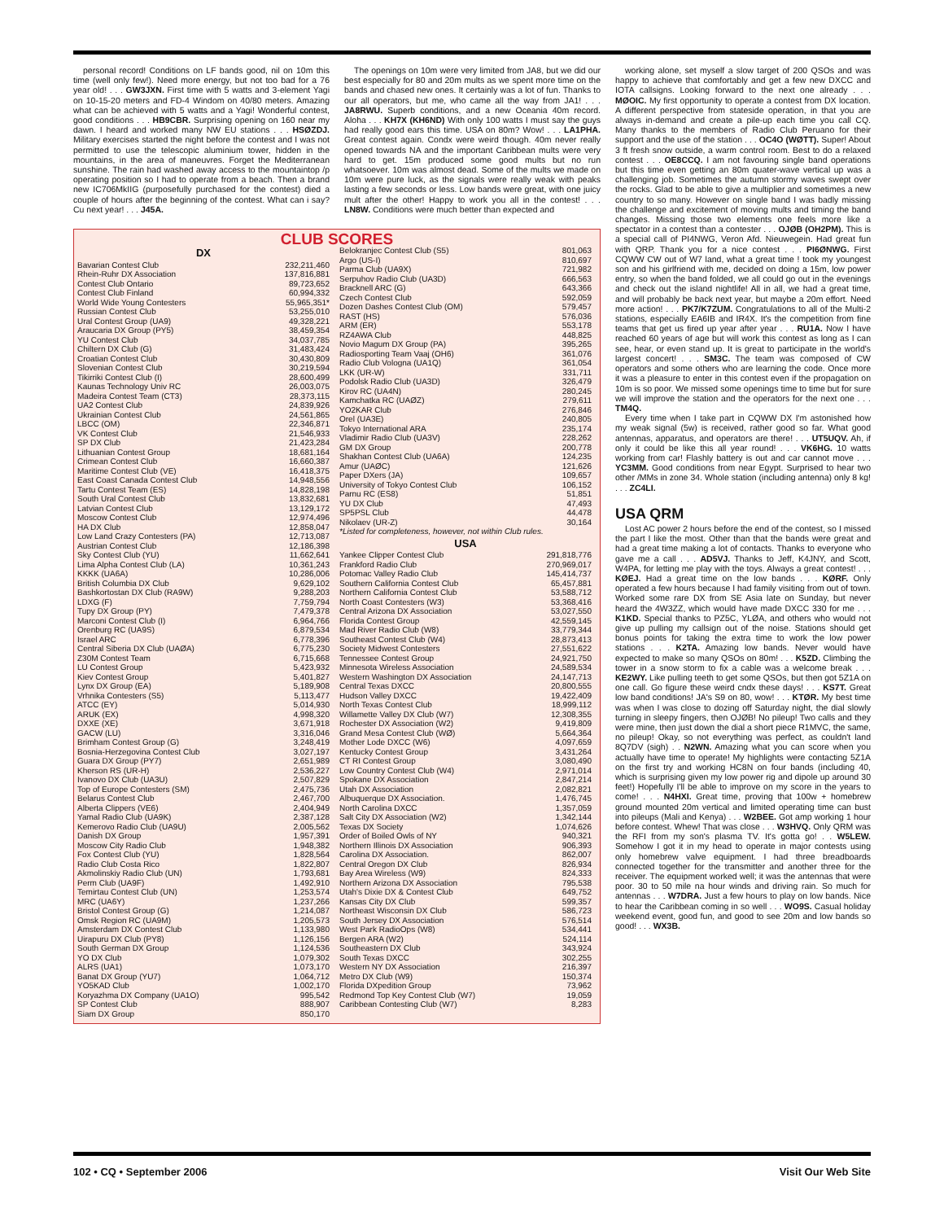personal record! Conditions on LF bands good, nil on 10m this time (well only few!). Need more energy, but not too bad for a 76 year old! . . . GW3JXN. First time with 5 watts and 3-element Yagi on 10-15-20 meters and FD-4 Windom on 40/80 meters. Amazing what can be achieved with 5 watts and a Yagi! Wonderful contest, good conditions . . . HB9CBR. Surprising opening on 160 near my dawn. I heard and worked many NW EU stations . . . HSØZDJ. Military exercises started the night before the contest and I was not permitted to use the telescopic aluminium tower, hidden in the mountains, in the area of maneuvres. Forget the Mediterranean sunshine. The rain had washed away access to the mountaintop /p operating position so I had to operate from a beach. Then a brand new IC706MkIIG (purposefully purchased for the contest) died a couple of hours after the beginning of the contest. What can i say? Cu next year! . . . J45A.
The openings on 10m were very limited from JA8, but we did our best especially for 80 and 20m mults as we spent more time on the bands and chased new ones. It certainly was a lot of fun. Thanks to our all operators, but me, who came all the way from JA1! . . . JA8RWU. Superb conditions, and a new Oceania 40m record. Aloha . . . KH7X (KH6ND) With only 100 watts I must say the guys had really good ears this time. USA on 80m? Wow! . . . LA1PHA. Great contest again. Condx were weird though. 40m never really opened towards NA and the important Caribbean mults were very hard to get. 15m produced some good mults but no run whatsoever. 10m was almost dead. Some of the mults we made on 10m were pure luck, as the signals were really weak with peaks lasting a few seconds or less. Low bands were great, with one juicy mult after the other! Happy to work you all in the contest! . . . LN8W. Conditions were much better than expected and
CLUB SCORES
| DX | |
| --- | --- |
| Bavarian Contest Club | 232,211,460 |
| Rhein-Ruhr DX Association | 137,816,881 |
| Contest Club Ontario | 89,723,652 |
| Contest Club Finland | 60,994,332 |
| World Wide Young Contesters | 55,965,351* |
| Russian Contest Club | 53,255,010 |
| Ural Contest Group (UA9) | 49,328,221 |
| Araucaria DX Group (PY5) | 38,459,354 |
| YU Contest Club | 34,037,785 |
| Chiltern DX Club (G) | 31,483,424 |
| Croatian Contest Club | 30,430,809 |
| Slovenian Contest Club | 30,219,594 |
| Tikirriki Contest Club (I) | 28,600,499 |
| Kaunas Technology Univ RC | 26,003,075 |
| Madeira Contest Team (CT3) | 28,373,115 |
| UA2 Contest Club | 24,839,926 |
| Ukrainian Contest Club | 24,561,865 |
| LBCC (OM) | 22,346,871 |
| VK Contest Club | 21,546,933 |
| SP DX Club | 21,423,284 |
| Lithuanian Contest Group | 18,681,164 |
| Crimean Contest Club | 16,660,387 |
| Maritime Contest Club (VE) | 16,418,375 |
| East Coast Canada Contest Club | 14,948,556 |
| Tartu Contest Team (ES) | 14,828,198 |
| South Ural Contest Club | 13,832,681 |
| Latvian Contest Club | 13,129,172 |
| Moscow Contest Club | 12,974,496 |
| HA DX Club | 12,858,047 |
| Low Land Crazy Contesters (PA) | 12,713,087 |
| Austrian Contest Club | 12,186,398 |
| Sky Contest Club (YU) | 11,662,641 |
| Lima Alpha Contest Club (LA) | 10,361,243 |
| KKKK (UA6A) | 10,286,006 |
| British Columbia DX Club | 9,629,102 |
| Bashkortostan DX Club (RA9W) | 9,288,203 |
| LDXG (F) | 7,759,794 |
| Tupy DX Group (PY) | 7,479,378 |
| Marconi Contest Club (I) | 6,964,766 |
| Orenburg RC (UA9S) | 6,879,534 |
| Israel ARC | 6,778,396 |
| Central Siberia DX Club (UAØA) | 6,775,230 |
| Z30M Contest Team | 6,715,668 |
| LU Contest Group | 5,423,932 |
| Kiev Contest Group | 5,401,827 |
| Lynx DX Group (EA) | 5,189,908 |
| Vrhnika Contesters (S5) | 5,113,477 |
| ATCC (EY) | 5,014,930 |
| ARUK (EX) | 4,998,320 |
| DXXE (XE) | 3,671,918 |
| GACW (LU) | 3,316,046 |
| Brimham Contest Group (G) | 3,248,419 |
| Bosnia-Herzegovina Contest Club | 3,027,197 |
| Guara DX Group (PY7) | 2,651,989 |
| Kherson RS (UR-H) | 2,536,227 |
| Ivanovo DX Club (UA3U) | 2,507,829 |
| Top of Europe Contesters (SM) | 2,475,736 |
| Belarus Contest Club | 2,467,700 |
| Alberta Clippers (VE6) | 2,404,949 |
| Yamal Radio Club (UA9K) | 2,387,128 |
| Kemerovo Radio Club (UA9U) | 2,005,562 |
| Danish DX Group | 1,957,391 |
| Moscow City Radio Club | 1,948,382 |
| Fox Contest Club (YU) | 1,828,564 |
| Radio Club Costa Rico | 1,822,807 |
| Akmolinskiy Radio Club (UN) | 1,793,681 |
| Perm Club (UA9F) | 1,492,910 |
| Temirtau Contest Club (UN) | 1,253,574 |
| MRC (UA6Y) | 1,237,266 |
| Bristol Contest Group (G) | 1,214,087 |
| Omsk Region RC (UA9M) | 1,205,573 |
| Amsterdam DX Contest Club | 1,133,980 |
| Uirapuru DX Club (PY8) | 1,126,156 |
| South German DX Group | 1,124,536 |
| YO DX Club | 1,079,302 |
| ALRS (UA1) | 1,073,170 |
| Banat DX Group (YU7) | 1,064,712 |
| YO5KAD Club | 1,002,170 |
| Koryazhma DX Company (UA1O) | 995,542 |
| SP Contest Club | 888,907 |
| Siam DX Group | 850,170 |
| Belokranjec Contest Club (S5) | 801,063 |
| Argo (US-I) | 810,697 |
| Parma Club (UA9X) | 721,982 |
| Serpuhov Radio Club (UA3D) | 666,563 |
| Bracknell ARC (G) | 643,366 |
| Czech Contest Club | 592,059 |
| Dozen Dashes Contest Club (OM) | 579,457 |
| RAST (HS) | 576,036 |
| ARM (ER) | 553,178 |
| RZ4AWA Club | 448,825 |
| Novio Magum DX Group (PA) | 395,265 |
| Radiosporting Team Vaaj (OH6) | 361,076 |
| Radio Club Vologna (UA1Q) | 361,054 |
| LKK (UR-W) | 331,711 |
| Podolsk Radio Club (UA3D) | 326,479 |
| Kirov RC (UA4N) | 280,245 |
| Kamchatka RC (UAØZ) | 279,611 |
| YO2KAR Club | 276,846 |
| Orel (UA3E) | 240,805 |
| Tokyo International ARA | 235,174 |
| Vladimir Radio Club (UA3V) | 228,262 |
| GM DX Group | 200,778 |
| Shakhan Contest Club (UA6A) | 124,235 |
| Amur (UAØC) | 121,626 |
| Paper DXers (JA) | 109,657 |
| University of Tokyo Contest Club | 106,152 |
| Parnu RC (ES8) | 51,851 |
| YU DX Club | 47,493 |
| SP5PSL Club | 44,478 |
| Nikolaev (UR-Z) | 30,164 |
| *Listed for completeness, however, not within Club rules. | |
| USA | |
| Yankee Clipper Contest Club | 291,818,776 |
| Frankford Radio Club | 270,969,017 |
| Potomac Valley Radio Club | 145,414,737 |
| Southern California Contest Club | 65,457,881 |
| Northern California Contest Club | 53,588,712 |
| North Coast Contesters (W3) | 53,368,416 |
| Central Arizona DX Association | 53,027,550 |
| Florida Contest Group | 42,559,145 |
| Mad River Radio Club (W8) | 33,779,344 |
| Southeast Contest Club (W4) | 28,873,413 |
| Society Midwest Contesters | 27,551,622 |
| Tennessee Contest Group | 24,921,750 |
| Minnesota Wireless Association | 24,589,534 |
| Western Washington DX Association | 24,147,713 |
| Central Texas DXCC | 20,800,555 |
| Hudson Valley DXCC | 19,422,409 |
| North Texas Contest Club | 18,999,112 |
| Willamette Valley DX Club (W7) | 12,308,355 |
| Rochester DX Association (W2) | 9,419,809 |
| Grand Mesa Contest Club (WØ) | 5,664,364 |
| Mother Lode DXCC (W6) | 4,097,659 |
| Kentucky Contest Group | 3,431,264 |
| CT RI Contest Group | 3,080,490 |
| Low Country Contest Club (W4) | 2,971,014 |
| Spokane DX Association | 2,847,214 |
| Utah DX Association | 2,082,821 |
| Albuquerque DX Association. | 1,476,745 |
| North Carolina DXCC | 1,357,059 |
| Salt City DX Association (W2) | 1,342,144 |
| Texas DX Society | 1,074,626 |
| Order of Boiled Owls of NY | 940,321 |
| Northern Illinois DX Association | 906,393 |
| Carolina DX Association. | 862,007 |
| Central Oregon DX Club | 826,934 |
| Bay Area Wireless (W9) | 824,333 |
| Northern Arizona DX Association | 795,538 |
| Utah's Dixie DX & Contest Club | 649,752 |
| Kansas City DX Club | 599,357 |
| Northeast Wisconsin DX Club | 586,723 |
| South Jersey DX Association | 576,514 |
| West Park RadioOps (W8) | 534,441 |
| Bergen ARA (W2) | 524,114 |
| Southeastern DX Club | 343,924 |
| South Texas DXCC | 302,255 |
| Western NY DX Association | 216,397 |
| Metro DX Club (W9) | 150,374 |
| Florida DXpedition Group | 73,962 |
| Redmond Top Key Contest Club (W7) | 19,059 |
| Caribbean Contesting Club (W7) | 8,283 |
working alone, set myself a slow target of 200 QSOs and was happy to achieve that comfortably and get a few new DXCC and IOTA callsigns. Looking forward to the next one already . . . MØOIC. My first opportunity to operate a contest from DX location. A different perspective from stateside operation, in that you are always in-demand and create a pile-up each time you call CQ. Many thanks to the members of Radio Club Peruano for their support and the use of the station . . . OC4O (WØTT). Super! About 3 ft fresh snow outside, a warm control room. Best to do a relaxed contest . . . OE8CCQ. I am not favouring single band operations but this time even getting an 80m quater-wave vertical up was a challenging job. Sometimes the autumn stormy waves swept over the rocks. Glad to be able to give a multiplier and sometimes a new country to so many. However on single band I was badly missing the challenge and excitement of moving mults and timing the band changes. Missing those two elements one feels more like a spectator in a contest than a contester . . . OJØB (OH2PM). This is a special call of PI4NWG, Veron Afd. Nieuwegein. Had great fun with QRP. Thank you for a nice contest . . . PI6ØNWG. First CQWW CW out of W7 land, what a great time ! took my youngest son and his girlfriend with me, decided on doing a 15m, low power entry, so when the band folded, we all could go out in the evenings and check out the island nightlife! All in all, we had a great time, and will probably be back next year, but maybe a 20m effort. Need more action! . . . PK7/K7ZUM. Congratulations to all of the Multi-2 stations, especially EA6IB and IR4X. It's the competition from fine teams that get us fired up year after year . . . RU1A. Now I have reached 60 years of age but will work this contest as long as I can see, hear, or even stand up. It is great to participate in the world's largest concert! . . . SM3C. The team was composed of CW operators and some others who are learning the code. Once more it was a pleasure to enter in this contest even if the propagation on 10m is so poor. We missed some openings time to time but for sure we will improve the station and the operators for the next one . . . TM4Q.
Every time when I take part in CQWW DX I'm astonished how my weak signal (5w) is received, rather good so far. What good antennas, apparatus, and operators are there! . . . UT5UQV. Ah, if only it could be like this all year round! . . . VK6HG. 10 watts working from car! Flashly battery is out and car cannot move . . . YC3MM. Good conditions from near Egypt. Surprised to hear two other /MMs in zone 34. Whole station (including antenna) only 8 kg! . . . ZC4LI.
USA QRM
Lost AC power 2 hours before the end of the contest, so I missed the part I like the most. Other than that the bands were great and had a great time making a lot of contacts. Thanks to everyone who gave me a call . . . AD5VJ. Thanks to Jeff, K4JNY, and Scott, W4PA, for letting me play with the toys. Always a great contest! . . . KØEJ. Had a great time on the low bands . . . KØRF. Only operated a few hours because I had family visiting from out of town. Worked some rare DX from SE Asia late on Sunday, but never heard the 4W3ZZ, which would have made DXCC 330 for me . . . K1KD. Special thanks to PZ5C, YLØA, and others who would not give up pulling my callsign out of the noise. Stations should get bonus points for taking the extra time to work the low power stations . . . K2TA. Amazing low bands. Never would have expected to make so many QSOs on 80m! . . . K5ZD. Climbing the tower in a snow storm to fix a cable was a welcome break . . . KE2WY. Like pulling teeth to get some QSOs, but then got 5Z1A on one call. Go figure these weird cndx these days! . . . KS7T. Great low band conditions! JA's S9 on 80, wow! . . . KTØR. My best time was when I was close to dozing off Saturday night, the dial slowly turning in sleepy fingers, then OJØB! No pileup! Two calls and they were mine, then just down the dial a short piece R1MVC, the same, no pileup! Okay, so not everything was perfect, as couldn't land 8Q7DV (sigh) . . N2WN. Amazing what you can score when you actually have time to operate! My highlights were contacting 5Z1A on the first try and working HC8N on four bands (including 40, which is surprising given my low power rig and dipole up around 30 feet!) Hopefully I'll be able to improve on my score in the years to come! . . . N4HXI. Great time, proving that 100w + homebrew ground mounted 20m vertical and limited operating time can bust into pileups (Mali and Kenya) . . . W2BEE. Got amp working 1 hour before contest. Whew! That was close . . . W3HVQ. Only QRM was the RFI from my son's plasma TV. It's gotta go! . . W5LEW. Somehow I got it in my head to operate in major contests using only homebrew valve equipment. I had three breadboards connected together for the transmitter and another three for the receiver. The equipment worked well; it was the antennas that were poor. 30 to 50 mile na hour winds and driving rain. So much for antennas . . . W7DRA. Just a few hours to play on low bands. Nice to hear the Caribbean coming in so well . . . WO9S. Casual holiday weekend event, good fun, and good to see 20m and low bands so good! . . . WX3B.
102 • CQ • September 2006 Visit Our Web Site